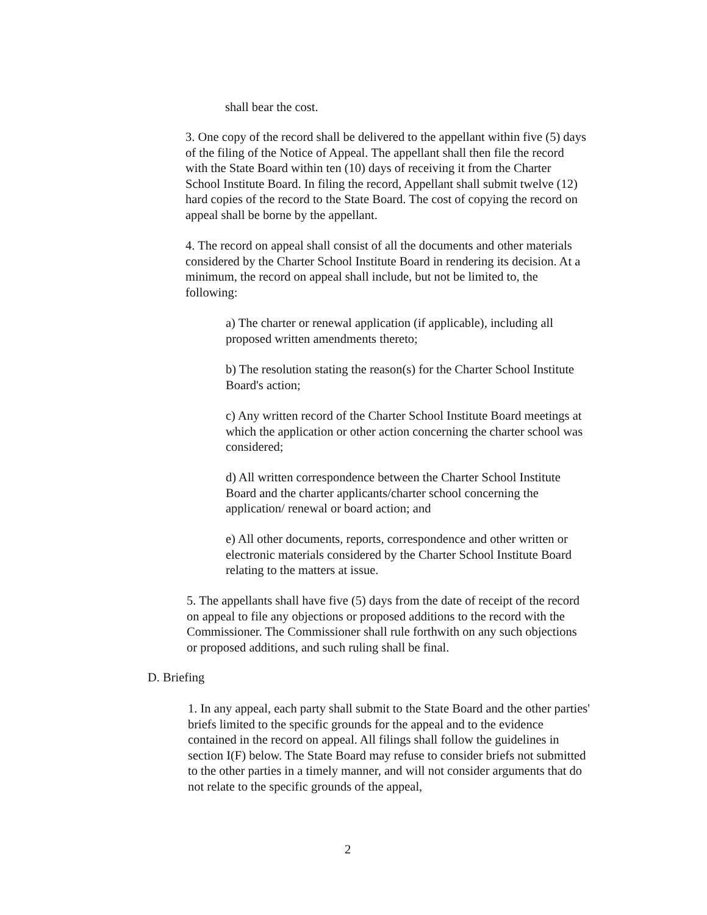shall bear the cost.
3. One copy of the record shall be delivered to the appellant within five (5) days of the filing of the Notice of Appeal. The appellant shall then file the record with the State Board within ten (10) days of receiving it from the Charter School Institute Board. In filing the record, Appellant shall submit twelve (12) hard copies of the record to the State Board. The cost of copying the record on appeal shall be borne by the appellant.
4. The record on appeal shall consist of all the documents and other materials considered by the Charter School Institute Board in rendering its decision. At a minimum, the record on appeal shall include, but not be limited to, the following:
a) The charter or renewal application (if applicable), including all proposed written amendments thereto;
b) The resolution stating the reason(s) for the Charter School Institute Board's action;
c) Any written record of the Charter School Institute Board meetings at which the application or other action concerning the charter school was considered;
d) All written correspondence between the Charter School Institute Board and the charter applicants/charter school concerning the application/ renewal or board action; and
e) All other documents, reports, correspondence and other written or electronic materials considered by the Charter School Institute Board relating to the matters at issue.
5. The appellants shall have five (5) days from the date of receipt of the record on appeal to file any objections or proposed additions to the record with the Commissioner. The Commissioner shall rule forthwith on any such objections or proposed additions, and such ruling shall be final.
D. Briefing
1. In any appeal, each party shall submit to the State Board and the other parties' briefs limited to the specific grounds for the appeal and to the evidence contained in the record on appeal. All filings shall follow the guidelines in section I(F) below. The State Board may refuse to consider briefs not submitted to the other parties in a timely manner, and will not consider arguments that do not relate to the specific grounds of the appeal,
2